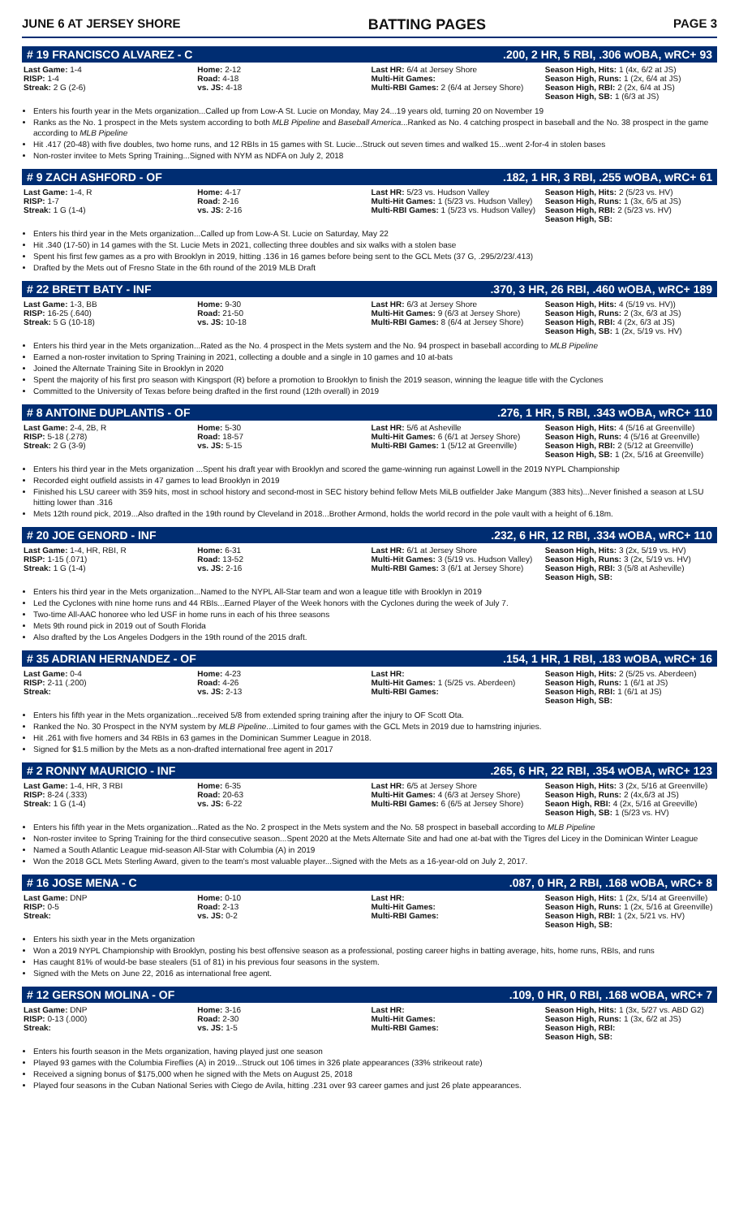JUNE 6 AT JERSEY SHORE BATTING PAGES PAGE 3
# 19 FRANCISCO ALVAREZ - C.200, 2 HR, 5 RBI, .306 wOBA, wRC+ 93
| Last Game: 1-4 RISP: 1-4 Streak: 2 G (2-6) | Home: 2-12 Road: 4-18 vs. JS: 4-18 | Last HR: 6/4 at Jersey Shore Multi-Hit Games: Multi-RBI Games: 2 (6/4 at Jersey Shore) | Season High, Hits: 1 (4x, 6/2 at JS) Season High, Runs: 1 (2x, 6/4 at JS) Season High, RBI: 2 (2x, 6/4 at JS) Season High, SB: 1 (6/3 at JS) |
Enters his fourth year in the Mets organization...Called up from Low-A St. Lucie on Monday, May 24...19 years old, turning 20 on November 19
Ranks as the No. 1 prospect in the Mets system according to both MLB Pipeline and Baseball America...Ranked as No. 4 catching prospect in baseball and the No. 38 prospect in the game according to MLB Pipeline
Hit .417 (20-48) with five doubles, two home runs, and 12 RBIs in 15 games with St. Lucie...Struck out seven times and walked 15...went 2-for-4 in stolen bases
Non-roster invitee to Mets Spring Training...Signed with NYM as NDFA on July 2, 2018
# 9 ZACH ASHFORD - OF.182, 1 HR, 3 RBI, .255 wOBA, wRC+ 61
| Last Game: 1-4, R RISP: 1-7 Streak: 1 G (1-4) | Home: 4-17 Road: 2-16 vs. JS: 2-16 | Last HR: 5/23 vs. Hudson Valley Multi-Hit Games: 1 (5/23 vs. Hudson Valley) Multi-RBI Games: 1 (5/23 vs. Hudson Valley) | Season High, Hits: 2 (5/23 vs. HV) Season High, Runs: 1 (3x, 6/5 at JS) Season High, RBI: 2 (5/23 vs. HV) Season High, SB: |
Enters his third year in the Mets organization...Called up from Low-A St. Lucie on Saturday, May 22
Hit .340 (17-50) in 14 games with the St. Lucie Mets in 2021, collecting three doubles and six walks with a stolen base
Spent his first few games as a pro with Brooklyn in 2019, hitting .136 in 16 games before being sent to the GCL Mets (37 G, .295/2/23/.413)
Drafted by the Mets out of Fresno State in the 6th round of the 2019 MLB Draft
# 22 BRETT BATY - INF.370, 3 HR, 26 RBI, .460 wOBA, wRC+ 189
| Last Game: 1-3, BB RISP: 16-25 (.640) Streak: 5 G (10-18) | Home: 9-30 Road: 21-50 vs. JS: 10-18 | Last HR: 6/3 at Jersey Shore Multi-Hit Games: 9 (6/3 at Jersey Shore) Multi-RBI Games: 8 (6/4 at Jersey Shore) | Season High, Hits: 4 (5/19 vs. HV)) Season High, Runs: 2 (3x, 6/3 at JS) Season High, RBI: 4 (2x, 6/3 at JS) Season High, SB: 1 (2x, 5/19 vs. HV) |
Enters his third year in the Mets organization...Rated as the No. 4 prospect in the Mets system and the No. 94 prospect in baseball according to MLB Pipeline
Earned a non-roster invitation to Spring Training in 2021, collecting a double and a single in 10 games and 10 at-bats
Joined the Alternate Training Site in Brooklyn in 2020
Spent the majority of his first pro season with Kingsport (R) before a promotion to Brooklyn to finish the 2019 season, winning the league title with the Cyclones
Committed to the University of Texas before being drafted in the first round (12th overall) in 2019
# 8 ANTOINE DUPLANTIS - OF.276, 1 HR, 5 RBI, .343 wOBA, wRC+ 110
| Last Game: 2-4, 2B, R RISP: 5-18 (.278) Streak: 2 G (3-9) | Home: 5-30 Road: 18-57 vs. JS: 5-15 | Last HR: 5/6 at Asheville Multi-Hit Games: 6 (6/1 at Jersey Shore) Multi-RBI Games: 1 (5/12 at Greenville) | Season High, Hits: 4 (5/16 at Greenville) Season High, Runs: 4 (5/16 at Greenville) Season High, RBI: 2 (5/12 at Greenville) Season High, SB: 1 (2x, 5/16 at Greenville) |
Enters his third year in the Mets organization ...Spent his draft year with Brooklyn and scored the game-winning run against Lowell in the 2019 NYPL Championship
Recorded eight outfield assists in 47 games to lead Brooklyn in 2019
Finished his LSU career with 359 hits, most in school history and second-most in SEC history behind fellow Mets MiLB outfielder Jake Mangum (383 hits)...Never finished a season at LSU hitting lower than .316
Mets 12th round pick, 2019...Also drafted in the 19th round by Cleveland in 2018...Brother Armond, holds the world record in the pole vault with a height of 6.18m.
# 20 JOE GENORD - INF.232, 6 HR, 12 RBI, .334 wOBA, wRC+ 110
| Last Game: 1-4, HR, RBI, R RISP: 1-15 (.071) Streak: 1 G (1-4) | Home: 6-31 Road: 13-52 vs. JS: 2-16 | Last HR: 6/1 at Jersey Shore Multi-Hit Games: 3 (5/19 vs. Hudson Valley) Multi-RBI Games: 3 (6/1 at Jersey Shore) | Season High, Hits: 3 (2x, 5/19 vs. HV) Season High, Runs: 3 (2x, 5/19 vs. HV) Season High, RBI: 3 (5/8 at Asheville) Season High, SB: |
Enters his third year in the Mets organization...Named to the NYPL All-Star team and won a league title with Brooklyn in 2019
Led the Cyclones with nine home runs and 44 RBIs...Earned Player of the Week honors with the Cyclones during the week of July 7.
Two-time All-AAC honoree who led USF in home runs in each of his three seasons
Mets 9th round pick in 2019 out of South Florida
Also drafted by the Los Angeles Dodgers in the 19th round of the 2015 draft.
# 35 ADRIAN HERNANDEZ - OF.154, 1 HR, 1 RBI, .183 wOBA, wRC+ 16
| Last Game: 0-4 RISP: 2-11 (.200) Streak: | Home: 4-23 Road: 4-26 vs. JS: 2-13 | Last HR: Multi-Hit Games: 1 (5/25 vs. Aberdeen) Multi-RBI Games: | Season High, Hits: 2 (5/25 vs. Aberdeen) Season High, Runs: 1 (6/1 at JS) Season High, RBI: 1 (6/1 at JS) Season High, SB: |
Enters his fifth year in the Mets organization...received 5/8 from extended spring training after the injury to OF Scott Ota.
Ranked the No. 30 Prospect in the NYM system by MLB Pipeline...Limited to four games with the GCL Mets in 2019 due to hamstring injuries.
Hit .261 with five homers and 34 RBIs in 63 games in the Dominican Summer League in 2018.
Signed for $1.5 million by the Mets as a non-drafted international free agent in 2017
# 2 RONNY MAURICIO - INF.265, 6 HR, 22 RBI, .354 wOBA, wRC+ 123
| Last Game: 1-4, HR, 3 RBI RISP: 8-24 (.333) Streak: 1 G (1-4) | Home: 6-35 Road: 20-63 vs. JS: 6-22 | Last HR: 6/5 at Jersey Shore Multi-Hit Games: 4 (6/3 at Jersey Shore) Multi-RBI Games: 6 (6/5 at Jersey Shore) | Season High, Hits: 3 (2x, 5/16 at Greenville) Season High, Runs: 2 (4x,6/3 at JS) Seaon High, RBI: 4 (2x, 5/16 at Greeville) Season High, SB: 1 (5/23 vs. HV) |
Enters his fifth year in the Mets organization...Rated as the No. 2 prospect in the Mets system and the No. 58 prospect in baseball according to MLB Pipeline
Non-roster invitee to Spring Training for the third consecutive season...Spent 2020 at the Mets Alternate Site and had one at-bat with the Tigres del Licey in the Dominican Winter League
Named a South Atlantic League mid-season All-Star with Columbia (A) in 2019
Won the 2018 GCL Mets Sterling Award, given to the team's most valuable player...Signed with the Mets as a 16-year-old on July 2, 2017.
# 16 JOSE MENA - C.087, 0 HR, 2 RBI, .168 wOBA, wRC+ 8
| Last Game: DNP RISP: 0-5 Streak: | Home: 0-10 Road: 2-13 vs. JS: 0-2 | Last HR: Multi-Hit Games: Multi-RBI Games: | Season High, Hits: 1 (2x, 5/14 at Greenville) Season High, Runs: 1 (2x, 5/16 at Greenville) Season High, RBI: 1 (2x, 5/21 vs. HV) Season High, SB: |
Enters his sixth year in the Mets organization
Won a 2019 NYPL Championship with Brooklyn, posting his best offensive season as a professional, posting career highs in batting average, hits, home runs, RBIs, and runs
Has caught 81% of would-be base stealers (51 of 81) in his previous four seasons in the system.
Signed with the Mets on June 22, 2016 as international free agent.
# 12 GERSON MOLINA - OF.109, 0 HR, 0 RBI, .168 wOBA, wRC+ 7
| Last Game: DNP RISP: 0-13 (.000) Streak: | Home: 3-16 Road: 2-30 vs. JS: 1-5 | Last HR: Multi-Hit Games: Multi-RBI Games: | Season High, Hits: 1 (3x, 5/27 vs. ABD G2) Season High, Runs: 1 (3x, 6/2 at JS) Season High, RBI: Season High, SB: |
Enters his fourth season in the Mets organization, having played just one season
Played 93 games with the Columbia Fireflies (A) in 2019...Struck out 106 times in 326 plate appearances (33% strikeout rate)
Received a signing bonus of $175,000 when he signed with the Mets on August 25, 2018
Played four seasons in the Cuban National Series with Ciego de Avila, hitting .231 over 93 career games and just 26 plate appearances.